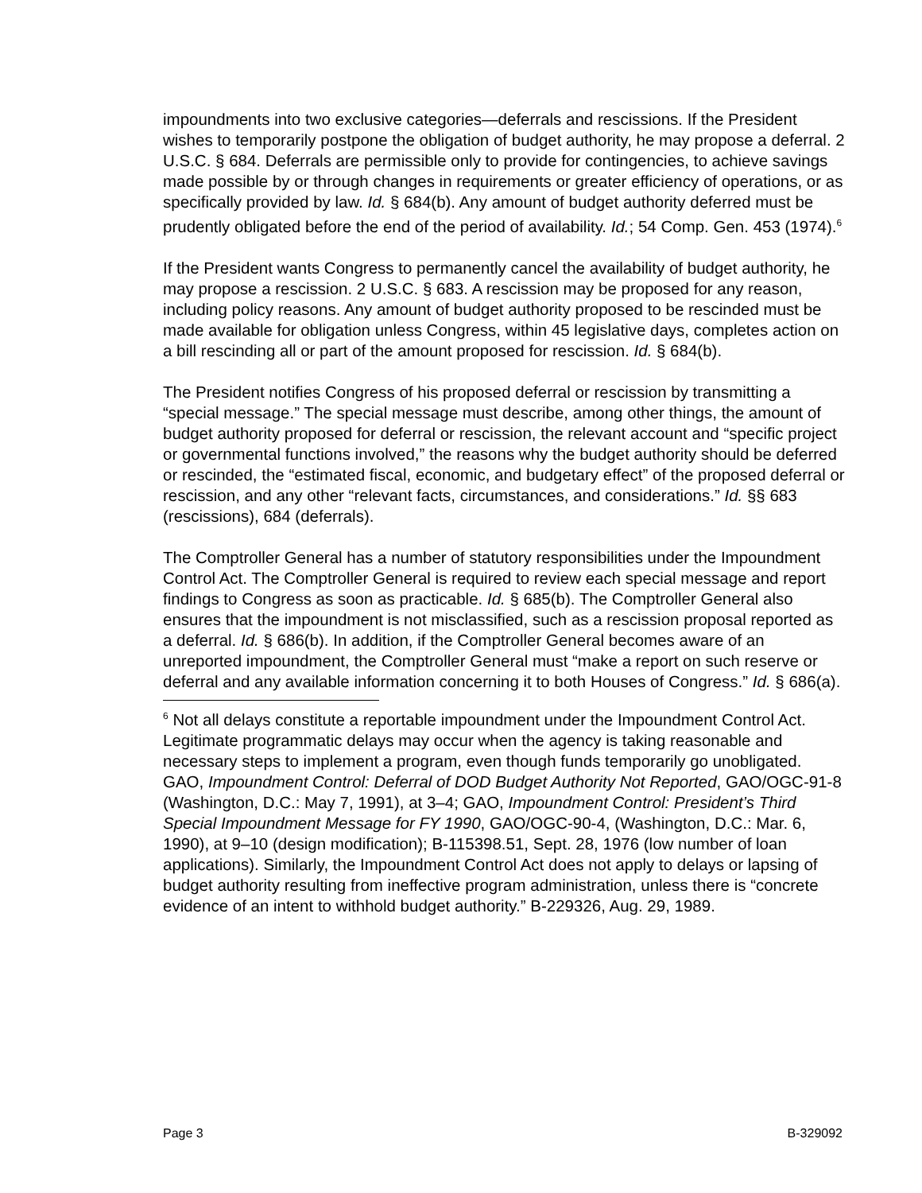impoundments into two exclusive categories—deferrals and rescissions. If the President wishes to temporarily postpone the obligation of budget authority, he may propose a deferral. 2 U.S.C. § 684. Deferrals are permissible only to provide for contingencies, to achieve savings made possible by or through changes in requirements or greater efficiency of operations, or as specifically provided by law. Id. § 684(b). Any amount of budget authority deferred must be prudently obligated before the end of the period of availability. Id.; 54 Comp. Gen. 453 (1974).<sup>6</sup>
If the President wants Congress to permanently cancel the availability of budget authority, he may propose a rescission. 2 U.S.C. § 683. A rescission may be proposed for any reason, including policy reasons. Any amount of budget authority proposed to be rescinded must be made available for obligation unless Congress, within 45 legislative days, completes action on a bill rescinding all or part of the amount proposed for rescission. Id. § 684(b).
The President notifies Congress of his proposed deferral or rescission by transmitting a “special message.” The special message must describe, among other things, the amount of budget authority proposed for deferral or rescission, the relevant account and “specific project or governmental functions involved,” the reasons why the budget authority should be deferred or rescinded, the “estimated fiscal, economic, and budgetary effect” of the proposed deferral or rescission, and any other “relevant facts, circumstances, and considerations.” Id. §§ 683 (rescissions), 684 (deferrals).
The Comptroller General has a number of statutory responsibilities under the Impoundment Control Act. The Comptroller General is required to review each special message and report findings to Congress as soon as practicable. Id. § 685(b). The Comptroller General also ensures that the impoundment is not misclassified, such as a rescission proposal reported as a deferral. Id. § 686(b). In addition, if the Comptroller General becomes aware of an unreported impoundment, the Comptroller General must “make a report on such reserve or deferral and any available information concerning it to both Houses of Congress.” Id. § 686(a).
<sup>6</sup> Not all delays constitute a reportable impoundment under the Impoundment Control Act. Legitimate programmatic delays may occur when the agency is taking reasonable and necessary steps to implement a program, even though funds temporarily go unobligated. GAO, Impoundment Control: Deferral of DOD Budget Authority Not Reported, GAO/OGC-91-8 (Washington, D.C.: May 7, 1991), at 3–4; GAO, Impoundment Control: President’s Third Special Impoundment Message for FY 1990, GAO/OGC-90-4, (Washington, D.C.: Mar. 6, 1990), at 9–10 (design modification); B-115398.51, Sept. 28, 1976 (low number of loan applications). Similarly, the Impoundment Control Act does not apply to delays or lapsing of budget authority resulting from ineffective program administration, unless there is “concrete evidence of an intent to withhold budget authority.” B-229326, Aug. 29, 1989.
Page 3 B-329092